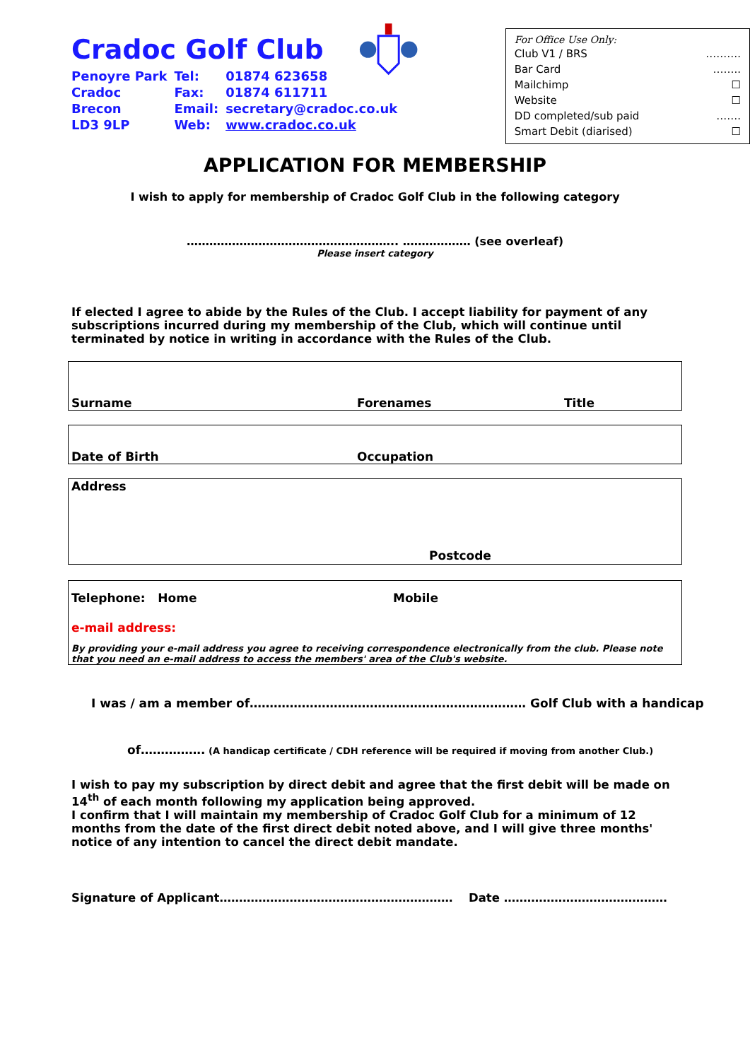Cradoc Golf Club
| Penoyre Park | Tel: | 01874 623658 |
| Cradoc | Fax: | 01874 611711 |
| Brecon | Email: | secretary@cradoc.co.uk |
| LD3 9LP | Web: | www.cradoc.co.uk |
For Office Use Only:
Club V1 / BRS ……….
Bar Card ……..
Mailchimp ☐
Website ☐
DD completed/sub paid …….
Smart Debit (diarised) ☐
APPLICATION FOR MEMBERSHIP
I wish to apply for membership of Cradoc Golf Club in the following category
……………………………………………….. ……………… (see overleaf)
Please insert category
If elected I agree to abide by the Rules of the Club. I accept liability for payment of any subscriptions incurred during my membership of the Club, which will continue until terminated by notice in writing in accordance with the Rules of the Club.
Surname Forenames Title
Date of Birth Occupation
Address
Postcode
Telephone: Home Mobile
e-mail address:
By providing your e-mail address you agree to receiving correspondence electronically from the club. Please note that you need an e-mail address to access the members' area of the Club's website.
I was / am a member of…………………………………………………………… Golf Club with a handicap
of……………. (A handicap certificate / CDH reference will be required if moving from another Club.)
I wish to pay my subscription by direct debit and agree that the first debit will be made on 14<sup>th</sup> of each month following my application being approved.
I confirm that I will maintain my membership of Cradoc Golf Club for a minimum of 12 months from the date of the first direct debit noted above, and I will give three months' notice of any intention to cancel the direct debit mandate.
Signature of Applicant…………………………………………………… Date ……………………………………